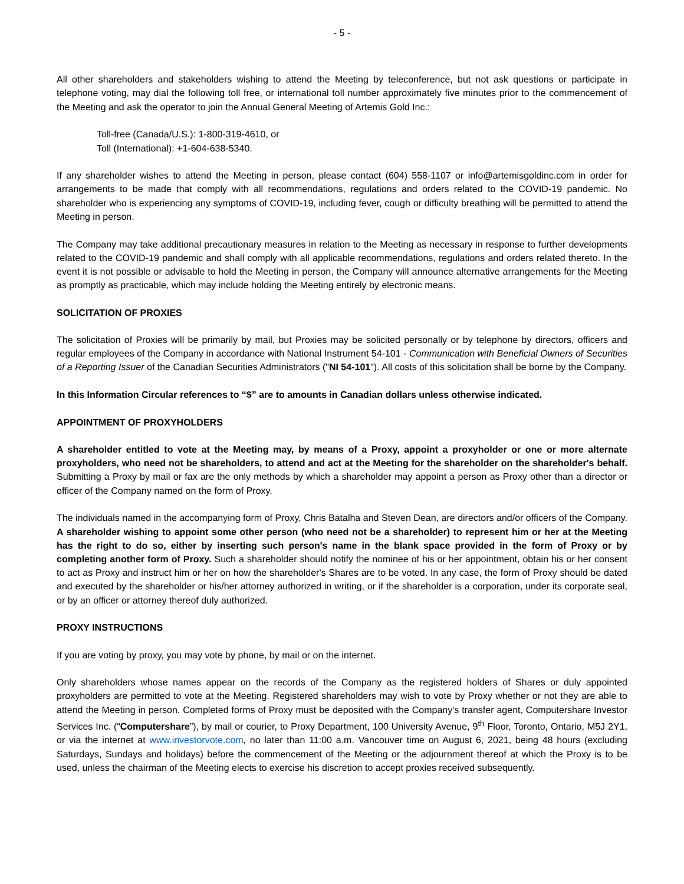- 5 -
All other shareholders and stakeholders wishing to attend the Meeting by teleconference, but not ask questions or participate in telephone voting, may dial the following toll free, or international toll number approximately five minutes prior to the commencement of the Meeting and ask the operator to join the Annual General Meeting of Artemis Gold Inc.:
Toll-free (Canada/U.S.): 1-800-319-4610, or
Toll (International): +1-604-638-5340.
If any shareholder wishes to attend the Meeting in person, please contact (604) 558-1107 or info@artemisgoldinc.com in order for arrangements to be made that comply with all recommendations, regulations and orders related to the COVID-19 pandemic. No shareholder who is experiencing any symptoms of COVID-19, including fever, cough or difficulty breathing will be permitted to attend the Meeting in person.
The Company may take additional precautionary measures in relation to the Meeting as necessary in response to further developments related to the COVID-19 pandemic and shall comply with all applicable recommendations, regulations and orders related thereto. In the event it is not possible or advisable to hold the Meeting in person, the Company will announce alternative arrangements for the Meeting as promptly as practicable, which may include holding the Meeting entirely by electronic means.
SOLICITATION OF PROXIES
The solicitation of Proxies will be primarily by mail, but Proxies may be solicited personally or by telephone by directors, officers and regular employees of the Company in accordance with National Instrument 54-101 - Communication with Beneficial Owners of Securities of a Reporting Issuer of the Canadian Securities Administrators ("NI 54-101"). All costs of this solicitation shall be borne by the Company.
In this Information Circular references to “$” are to amounts in Canadian dollars unless otherwise indicated.
APPOINTMENT OF PROXYHOLDERS
A shareholder entitled to vote at the Meeting may, by means of a Proxy, appoint a proxyholder or one or more alternate proxyholders, who need not be shareholders, to attend and act at the Meeting for the shareholder on the shareholder's behalf. Submitting a Proxy by mail or fax are the only methods by which a shareholder may appoint a person as Proxy other than a director or officer of the Company named on the form of Proxy.
The individuals named in the accompanying form of Proxy, Chris Batalha and Steven Dean, are directors and/or officers of the Company. A shareholder wishing to appoint some other person (who need not be a shareholder) to represent him or her at the Meeting has the right to do so, either by inserting such person's name in the blank space provided in the form of Proxy or by completing another form of Proxy. Such a shareholder should notify the nominee of his or her appointment, obtain his or her consent to act as Proxy and instruct him or her on how the shareholder's Shares are to be voted. In any case, the form of Proxy should be dated and executed by the shareholder or his/her attorney authorized in writing, or if the shareholder is a corporation, under its corporate seal, or by an officer or attorney thereof duly authorized.
PROXY INSTRUCTIONS
If you are voting by proxy, you may vote by phone, by mail or on the internet.
Only shareholders whose names appear on the records of the Company as the registered holders of Shares or duly appointed proxyholders are permitted to vote at the Meeting. Registered shareholders may wish to vote by Proxy whether or not they are able to attend the Meeting in person. Completed forms of Proxy must be deposited with the Company's transfer agent, Computershare Investor Services Inc. (“Computershare”), by mail or courier, to Proxy Department, 100 University Avenue, 9<sup>th</sup> Floor, Toronto, Ontario, M5J 2Y1, or via the internet at www.investorvote.com, no later than 11:00 a.m. Vancouver time on August 6, 2021, being 48 hours (excluding Saturdays, Sundays and holidays) before the commencement of the Meeting or the adjournment thereof at which the Proxy is to be used, unless the chairman of the Meeting elects to exercise his discretion to accept proxies received subsequently.